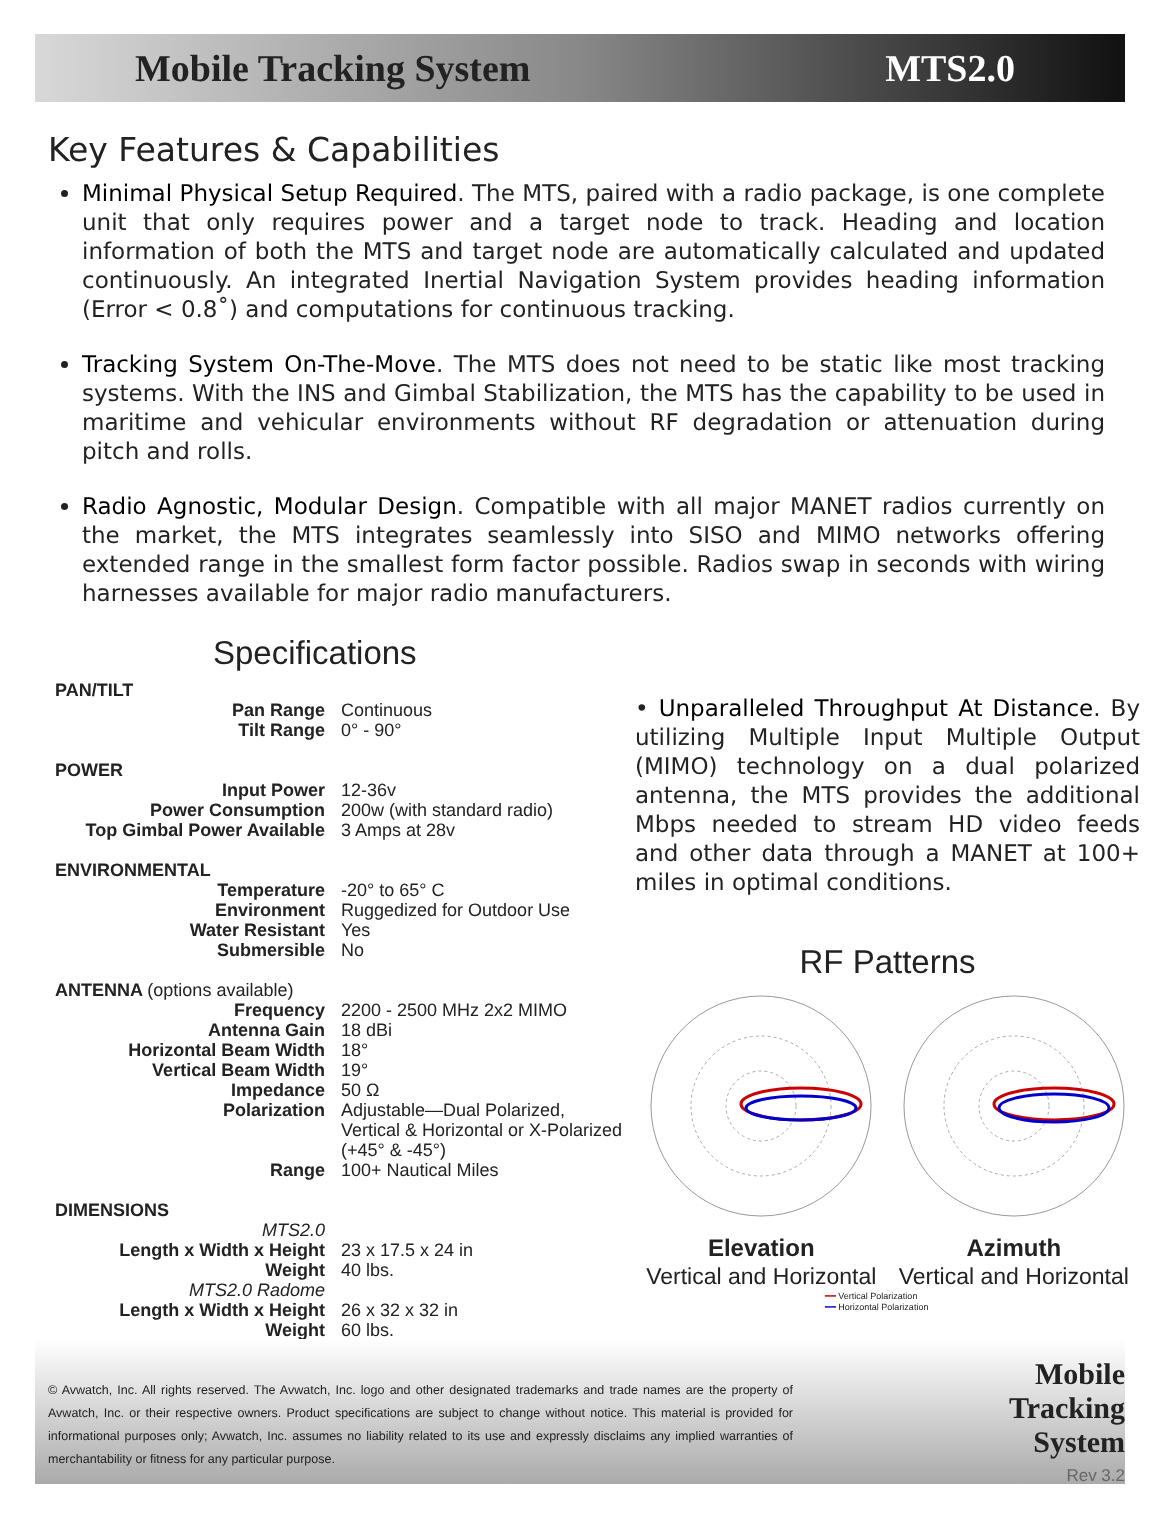Mobile Tracking System MTS2.0
Key Features & Capabilities
Minimal Physical Setup Required. The MTS, paired with a radio package, is one complete unit that only requires power and a target node to track. Heading and location information of both the MTS and target node are automatically calculated and updated continuously. An integrated Inertial Navigation System provides heading information (Error < 0.8˚) and computations for continuous tracking.
Tracking System On-The-Move. The MTS does not need to be static like most tracking systems. With the INS and Gimbal Stabilization, the MTS has the capability to be used in maritime and vehicular environments without RF degradation or attenuation during pitch and rolls.
Radio Agnostic, Modular Design. Compatible with all major MANET radios currently on the market, the MTS integrates seamlessly into SISO and MIMO networks offering extended range in the smallest form factor possible. Radios swap in seconds with wiring harnesses available for major radio manufacturers.
Specifications
| PAN/TILT | |
| Pan Range | Continuous |
| Tilt Range | 0° - 90° |
| POWER | |
| Input Power | 12-36v |
| Power Consumption | 200w (with standard radio) |
| Top Gimbal Power Available | 3 Amps at 28v |
| ENVIRONMENTAL | |
| Temperature | -20° to 65° C |
| Environment | Ruggedized for Outdoor Use |
| Water Resistant | Yes |
| Submersible | No |
| ANTENNA (options available) | |
| Frequency | 2200 - 2500 MHz 2x2 MIMO |
| Antenna Gain | 18 dBi |
| Horizontal Beam Width | 18° |
| Vertical Beam Width | 19° |
| Impedance | 50 Ω |
| Polarization | Adjustable—Dual Polarized, Vertical & Horizontal or X-Polarized (+45° & -45°) |
| Range | 100+ Nautical Miles |
| DIMENSIONS | |
| MTS2.0 | |
| Length x Width x Height | 23 x 17.5 x 24 in |
| Weight | 40 lbs. |
| MTS2.0 Radome | |
| Length x Width x Height | 26 x 32 x 32 in |
| Weight | 60 lbs. |
• Unparalleled Throughput At Distance. By utilizing Multiple Input Multiple Output (MIMO) technology on a dual polarized antenna, the MTS provides the additional Mbps needed to stream HD video feeds and other data through a MANET at 100+ miles in optimal conditions.
RF Patterns
Elevation
Vertical and Horizontal
Azimuth
Vertical and Horizontal
━━ Vertical Polarization
━━ Horizontal Polarization
© Avwatch, Inc. All rights reserved. The Avwatch, Inc. logo and other designated trademarks and trade names are the property of Avwatch, Inc. or their respective owners. Product specifications are subject to change without notice. This material is provided for informational purposes only; Avwatch, Inc. assumes no liability related to its use and expressly disclaims any implied warranties of merchantability or fitness for any particular purpose.
Mobile
Tracking
System
Rev 3.2